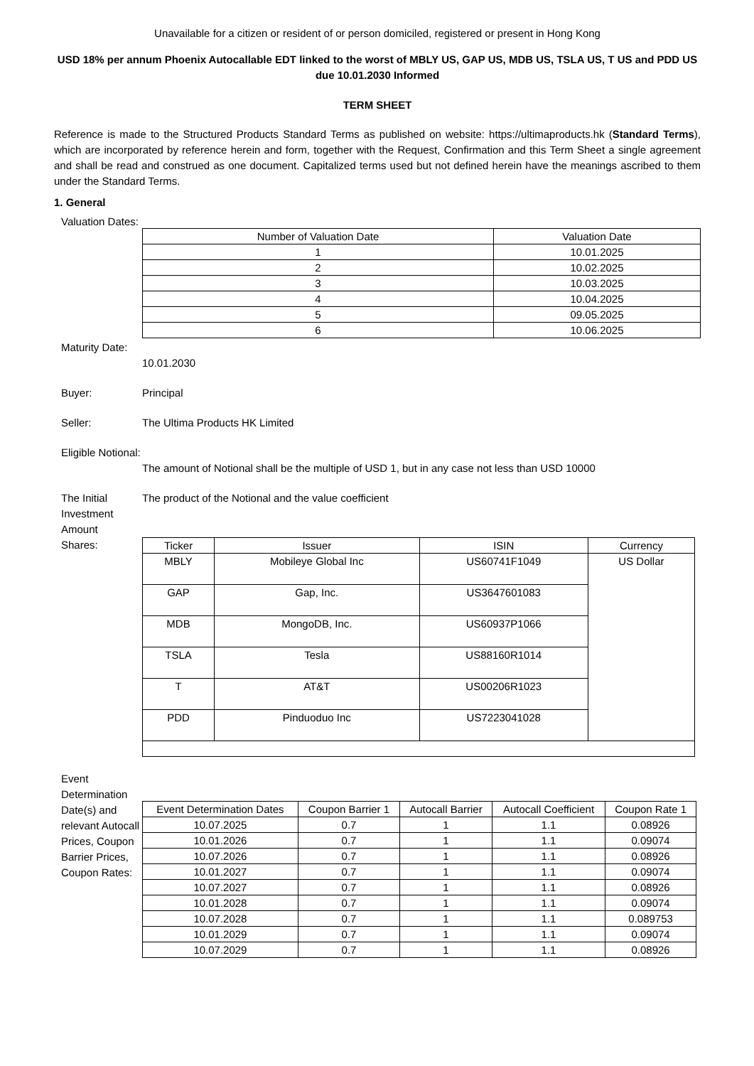Unavailable for a citizen or resident of or person domiciled, registered or present in Hong Kong
USD 18% per annum Phoenix Autocallable EDT linked to the worst of MBLY US, GAP US, MDB US, TSLA US, T US and PDD US due 10.01.2030 Informed
TERM SHEET
Reference is made to the Structured Products Standard Terms as published on website: https://ultimaproducts.hk (Standard Terms), which are incorporated by reference herein and form, together with the Request, Confirmation and this Term Sheet a single agreement and shall be read and construed as one document. Capitalized terms used but not defined herein have the meanings ascribed to them under the Standard Terms.
1. General
Valuation Dates:
| Number of Valuation Date | Valuation Date |
| --- | --- |
| 1 | 10.01.2025 |
| 2 | 10.02.2025 |
| 3 | 10.03.2025 |
| 4 | 10.04.2025 |
| 5 | 09.05.2025 |
| 6 | 10.06.2025 |
Maturity Date:
10.01.2030
Buyer: Principal
Seller: The Ultima Products HK Limited
Eligible Notional:
The amount of Notional shall be the multiple of USD 1, but in any case not less than USD 10000
The Initial Investment Amount
The product of the Notional and the value coefficient
Shares:
| Ticker | Issuer | ISIN | Currency |
| --- | --- | --- | --- |
| MBLY | Mobileye Global Inc | US60741F1049 | US Dollar |
| GAP | Gap, Inc. | US3647601083 | |
| MDB | MongoDB, Inc. | US60937P1066 | |
| TSLA | Tesla | US88160R1014 | |
| T | AT&T | US00206R1023 | |
| PDD | Pinduoduo Inc | US7223041028 | |
Event Determination Date(s) and relevant Autocall Prices, Coupon Barrier Prices, Coupon Rates:
| Event Determination Dates | Coupon Barrier 1 | Autocall Barrier | Autocall Coefficient | Coupon Rate 1 |
| --- | --- | --- | --- | --- |
| 10.07.2025 | 0.7 | 1 | 1.1 | 0.08926 |
| 10.01.2026 | 0.7 | 1 | 1.1 | 0.09074 |
| 10.07.2026 | 0.7 | 1 | 1.1 | 0.08926 |
| 10.01.2027 | 0.7 | 1 | 1.1 | 0.09074 |
| 10.07.2027 | 0.7 | 1 | 1.1 | 0.08926 |
| 10.01.2028 | 0.7 | 1 | 1.1 | 0.09074 |
| 10.07.2028 | 0.7 | 1 | 1.1 | 0.089753 |
| 10.01.2029 | 0.7 | 1 | 1.1 | 0.09074 |
| 10.07.2029 | 0.7 | 1 | 1.1 | 0.08926 |